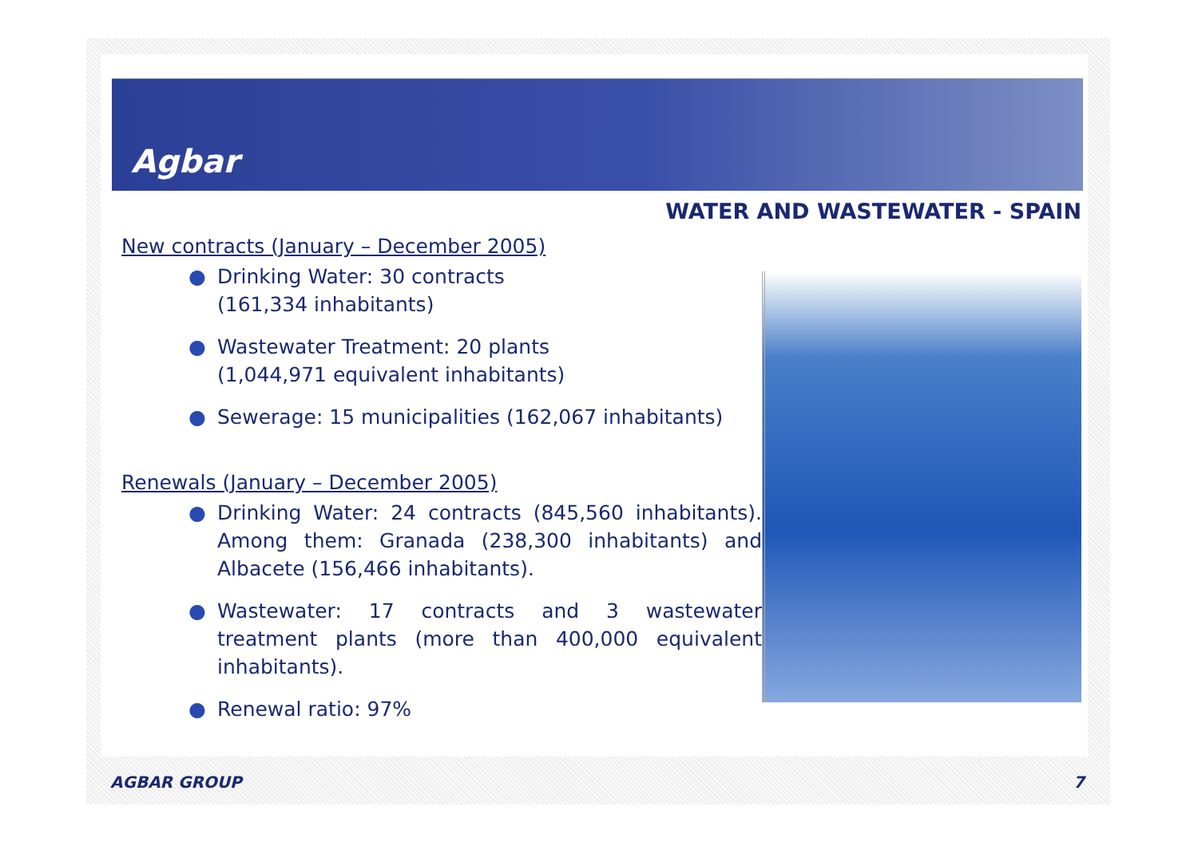Agbar
WATER AND WASTEWATER - SPAIN
New contracts (January – December 2005)
● Drinking Water: 30 contracts
(161,334 inhabitants)
● Wastewater Treatment: 20 plants
(1,044,971 equivalent inhabitants)
● Sewerage: 15 municipalities (162,067 inhabitants)
Renewals (January – December 2005)
● Drinking Water: 24 contracts (845,560 inhabitants). Among them: Granada (238,300 inhabitants) and Albacete (156,466 inhabitants).
● Wastewater: 17 contracts and 3 wastewater treatment plants (more than 400,000 equivalent inhabitants).
● Renewal ratio: 97%
AGBAR GROUP 7